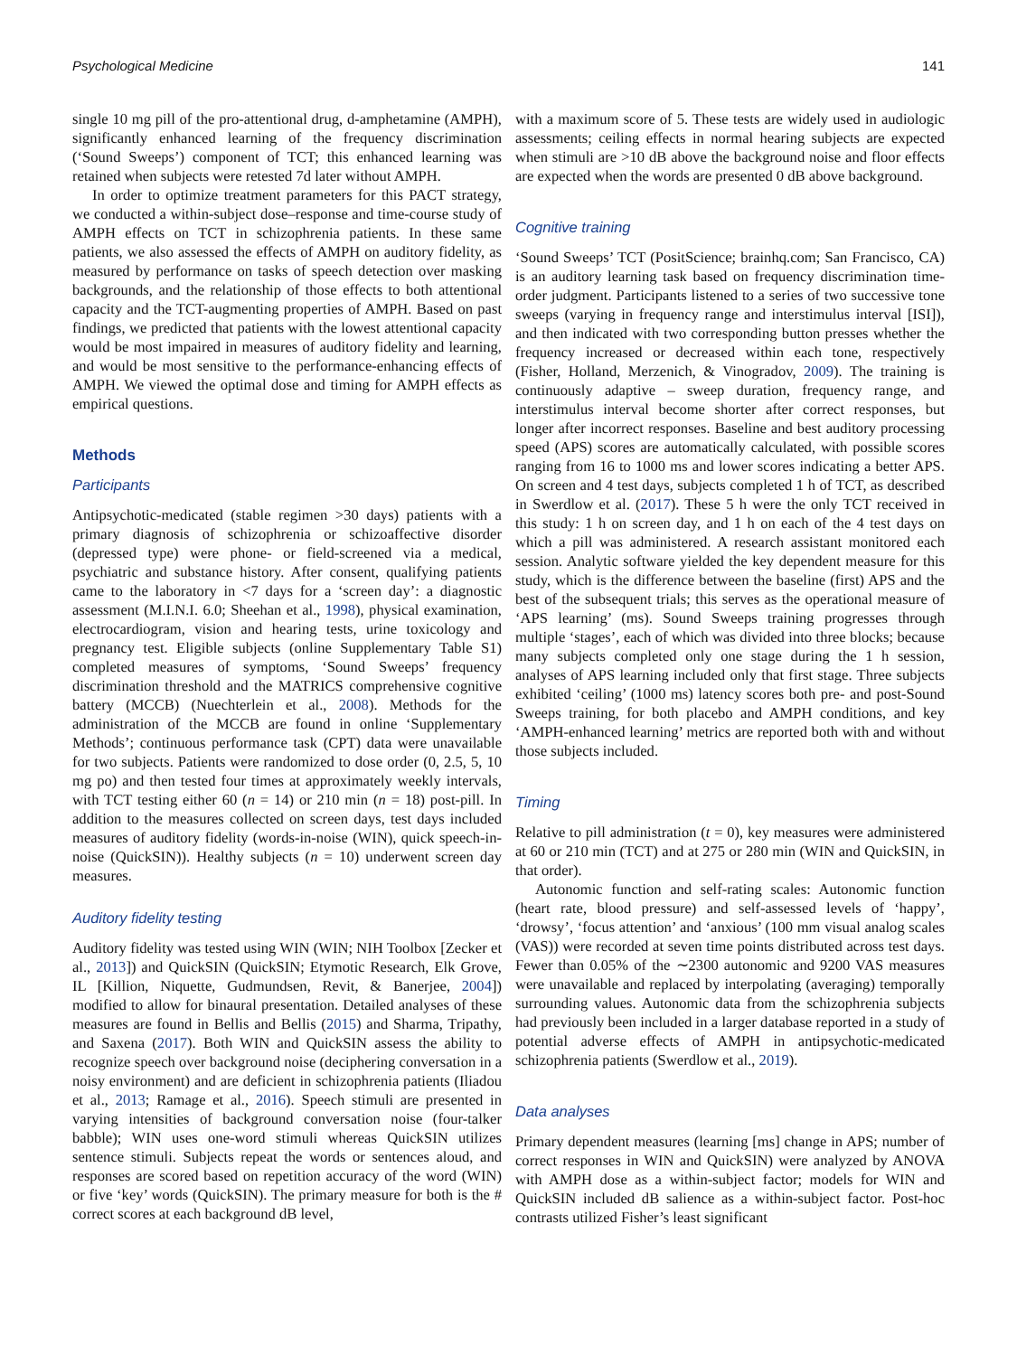Psychological Medicine 141
single 10 mg pill of the pro-attentional drug, d-amphetamine (AMPH), significantly enhanced learning of the frequency discrimination (‘Sound Sweeps’) component of TCT; this enhanced learning was retained when subjects were retested 7d later without AMPH.
In order to optimize treatment parameters for this PACT strategy, we conducted a within-subject dose–response and time-course study of AMPH effects on TCT in schizophrenia patients. In these same patients, we also assessed the effects of AMPH on auditory fidelity, as measured by performance on tasks of speech detection over masking backgrounds, and the relationship of those effects to both attentional capacity and the TCT-augmenting properties of AMPH. Based on past findings, we predicted that patients with the lowest attentional capacity would be most impaired in measures of auditory fidelity and learning, and would be most sensitive to the performance-enhancing effects of AMPH. We viewed the optimal dose and timing for AMPH effects as empirical questions.
Methods
Participants
Antipsychotic-medicated (stable regimen >30 days) patients with a primary diagnosis of schizophrenia or schizoaffective disorder (depressed type) were phone- or field-screened via a medical, psychiatric and substance history. After consent, qualifying patients came to the laboratory in <7 days for a ‘screen day’: a diagnostic assessment (M.I.N.I. 6.0; Sheehan et al., 1998), physical examination, electrocardiogram, vision and hearing tests, urine toxicology and pregnancy test. Eligible subjects (online Supplementary Table S1) completed measures of symptoms, ‘Sound Sweeps’ frequency discrimination threshold and the MATRICS comprehensive cognitive battery (MCCB) (Nuechterlein et al., 2008). Methods for the administration of the MCCB are found in online ‘Supplementary Methods’; continuous performance task (CPT) data were unavailable for two subjects. Patients were randomized to dose order (0, 2.5, 5, 10 mg po) and then tested four times at approximately weekly intervals, with TCT testing either 60 (n = 14) or 210 min (n = 18) post-pill. In addition to the measures collected on screen days, test days included measures of auditory fidelity (words-in-noise (WIN), quick speech-in-noise (QuickSIN)). Healthy subjects (n = 10) underwent screen day measures.
Auditory fidelity testing
Auditory fidelity was tested using WIN (WIN; NIH Toolbox [Zecker et al., 2013]) and QuickSIN (QuickSIN; Etymotic Research, Elk Grove, IL [Killion, Niquette, Gudmundsen, Revit, & Banerjee, 2004]) modified to allow for binaural presentation. Detailed analyses of these measures are found in Bellis and Bellis (2015) and Sharma, Tripathy, and Saxena (2017). Both WIN and QuickSIN assess the ability to recognize speech over background noise (deciphering conversation in a noisy environment) and are deficient in schizophrenia patients (Iliadou et al., 2013; Ramage et al., 2016). Speech stimuli are presented in varying intensities of background conversation noise (four-talker babble); WIN uses one-word stimuli whereas QuickSIN utilizes sentence stimuli. Subjects repeat the words or sentences aloud, and responses are scored based on repetition accuracy of the word (WIN) or five ‘key’ words (QuickSIN). The primary measure for both is the # correct scores at each background dB level,
with a maximum score of 5. These tests are widely used in audiologic assessments; ceiling effects in normal hearing subjects are expected when stimuli are >10 dB above the background noise and floor effects are expected when the words are presented 0 dB above background.
Cognitive training
‘Sound Sweeps’ TCT (PositScience; brainhq.com; San Francisco, CA) is an auditory learning task based on frequency discrimination time-order judgment. Participants listened to a series of two successive tone sweeps (varying in frequency range and interstimulus interval [ISI]), and then indicated with two corresponding button presses whether the frequency increased or decreased within each tone, respectively (Fisher, Holland, Merzenich, & Vinogradov, 2009). The training is continuously adaptive – sweep duration, frequency range, and interstimulus interval become shorter after correct responses, but longer after incorrect responses. Baseline and best auditory processing speed (APS) scores are automatically calculated, with possible scores ranging from 16 to 1000 ms and lower scores indicating a better APS. On screen and 4 test days, subjects completed 1 h of TCT, as described in Swerdlow et al. (2017). These 5 h were the only TCT received in this study: 1 h on screen day, and 1 h on each of the 4 test days on which a pill was administered. A research assistant monitored each session. Analytic software yielded the key dependent measure for this study, which is the difference between the baseline (first) APS and the best of the subsequent trials; this serves as the operational measure of ‘APS learning’ (ms). Sound Sweeps training progresses through multiple ‘stages’, each of which was divided into three blocks; because many subjects completed only one stage during the 1 h session, analyses of APS learning included only that first stage. Three subjects exhibited ‘ceiling’ (1000 ms) latency scores both pre- and post-Sound Sweeps training, for both placebo and AMPH conditions, and key ‘AMPH-enhanced learning’ metrics are reported both with and without those subjects included.
Timing
Relative to pill administration (t = 0), key measures were administered at 60 or 210 min (TCT) and at 275 or 280 min (WIN and QuickSIN, in that order).
Autonomic function and self-rating scales: Autonomic function (heart rate, blood pressure) and self-assessed levels of ‘happy’, ‘drowsy’, ‘focus attention’ and ‘anxious’ (100 mm visual analog scales (VAS)) were recorded at seven time points distributed across test days. Fewer than 0.05% of the ∼2300 autonomic and 9200 VAS measures were unavailable and replaced by interpolating (averaging) temporally surrounding values. Autonomic data from the schizophrenia subjects had previously been included in a larger database reported in a study of potential adverse effects of AMPH in antipsychotic-medicated schizophrenia patients (Swerdlow et al., 2019).
Data analyses
Primary dependent measures (learning [ms] change in APS; number of correct responses in WIN and QuickSIN) were analyzed by ANOVA with AMPH dose as a within-subject factor; models for WIN and QuickSIN included dB salience as a within-subject factor. Post-hoc contrasts utilized Fisher’s least significant